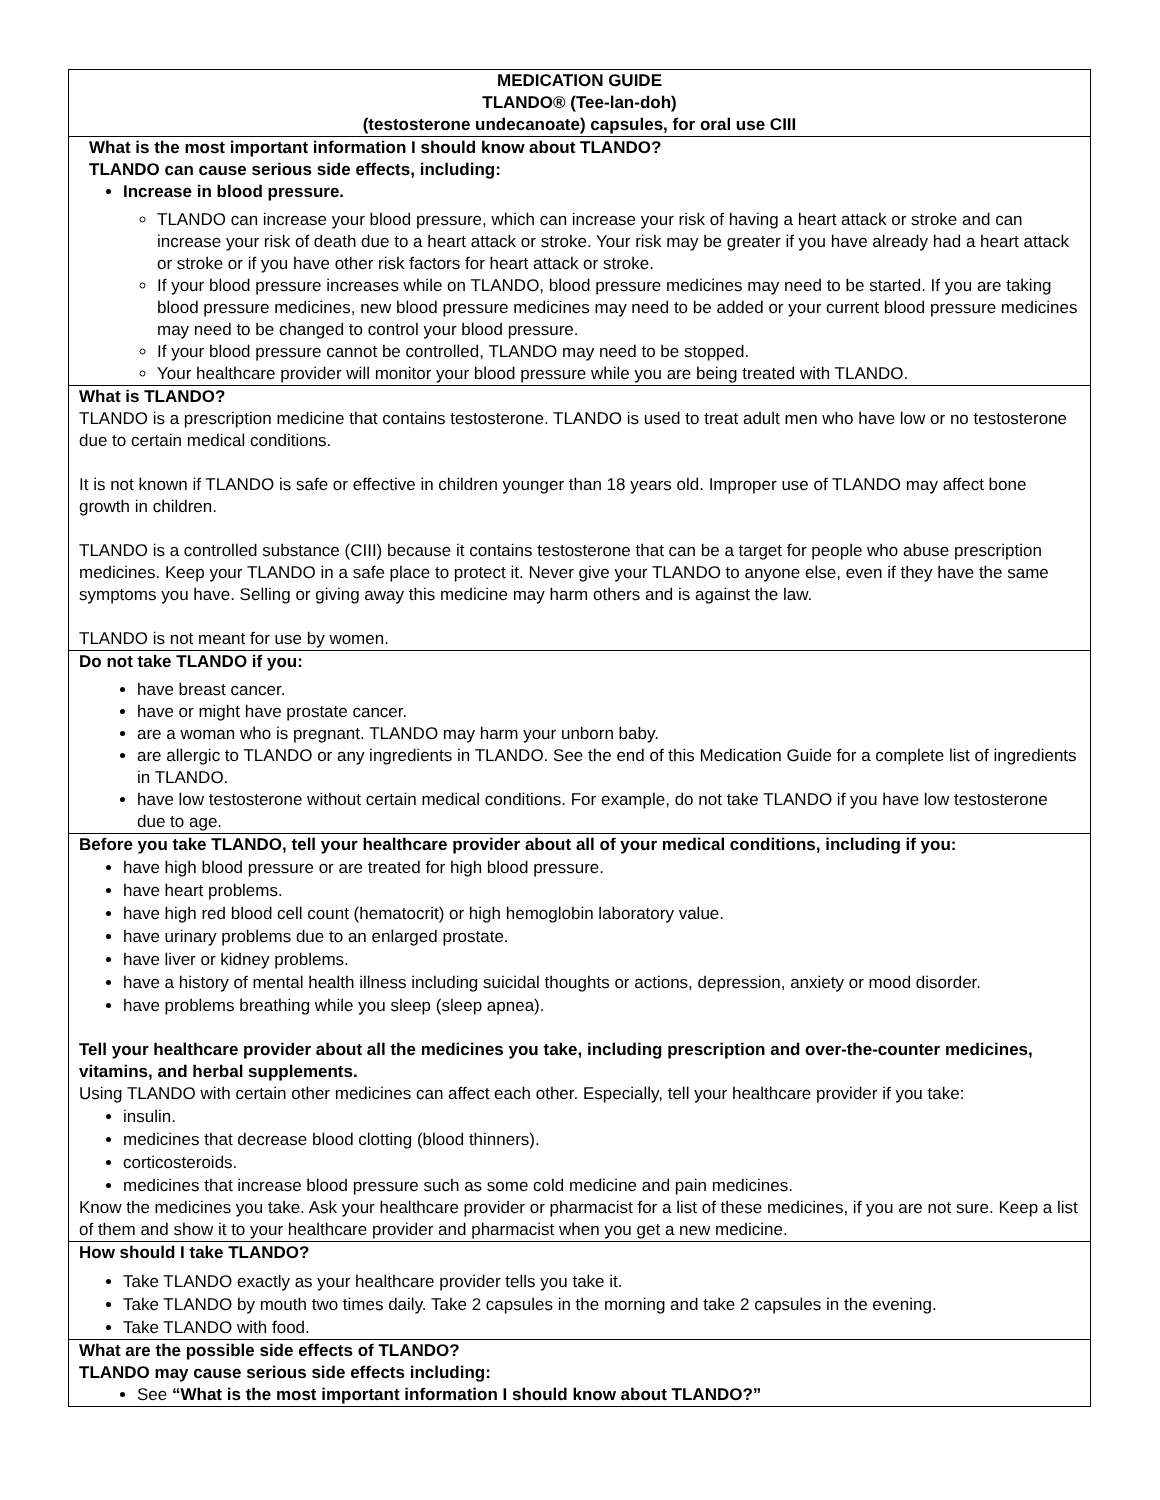| MEDICATION GUIDE TLANDO® (Tee-lan-doh) (testosterone undecanoate) capsules, for oral use CIII |
| What is the most important information I should know about TLANDO? TLANDO can cause serious side effects, including: Increase in blood pressure. TLANDO can increase your blood pressure, which can increase your risk of having a heart attack or stroke and can increase your risk of death due to a heart attack or stroke. Your risk may be greater if you have already had a heart attack or stroke or if you have other risk factors for heart attack or stroke. If your blood pressure increases while on TLANDO, blood pressure medicines may need to be started. If you are taking blood pressure medicines, new blood pressure medicines may need to be added or your current blood pressure medicines may need to be changed to control your blood pressure. If your blood pressure cannot be controlled, TLANDO may need to be stopped. Your healthcare provider will monitor your blood pressure while you are being treated with TLANDO. |
| What is TLANDO? TLANDO is a prescription medicine that contains testosterone. TLANDO is used to treat adult men who have low or no testosterone due to certain medical conditions. It is not known if TLANDO is safe or effective in children younger than 18 years old. Improper use of TLANDO may affect bone growth in children. TLANDO is a controlled substance (CIII) because it contains testosterone that can be a target for people who abuse prescription medicines. Keep your TLANDO in a safe place to protect it. Never give your TLANDO to anyone else, even if they have the same symptoms you have. Selling or giving away this medicine may harm others and is against the law. TLANDO is not meant for use by women. |
| Do not take TLANDO if you: have breast cancer. have or might have prostate cancer. are a woman who is pregnant. TLANDO may harm your unborn baby. are allergic to TLANDO or any ingredients in TLANDO. See the end of this Medication Guide for a complete list of ingredients in TLANDO. have low testosterone without certain medical conditions. For example, do not take TLANDO if you have low testosterone due to age. |
| Before you take TLANDO, tell your healthcare provider about all of your medical conditions, including if you: have high blood pressure or are treated for high blood pressure. have heart problems. have high red blood cell count (hematocrit) or high hemoglobin laboratory value. have urinary problems due to an enlarged prostate. have liver or kidney problems. have a history of mental health illness including suicidal thoughts or actions, depression, anxiety or mood disorder. have problems breathing while you sleep (sleep apnea). Tell your healthcare provider about all the medicines you take, including prescription and over-the-counter medicines, vitamins, and herbal supplements. Using TLANDO with certain other medicines can affect each other. Especially, tell your healthcare provider if you take: insulin. medicines that decrease blood clotting (blood thinners). corticosteroids. medicines that increase blood pressure such as some cold medicine and pain medicines. Know the medicines you take. Ask your healthcare provider or pharmacist for a list of these medicines, if you are not sure. Keep a list of them and show it to your healthcare provider and pharmacist when you get a new medicine. |
| How should I take TLANDO? Take TLANDO exactly as your healthcare provider tells you take it. Take TLANDO by mouth two times daily. Take 2 capsules in the morning and take 2 capsules in the evening. Take TLANDO with food. |
| What are the possible side effects of TLANDO? TLANDO may cause serious side effects including: See “What is the most important information I should know about TLANDO?” |